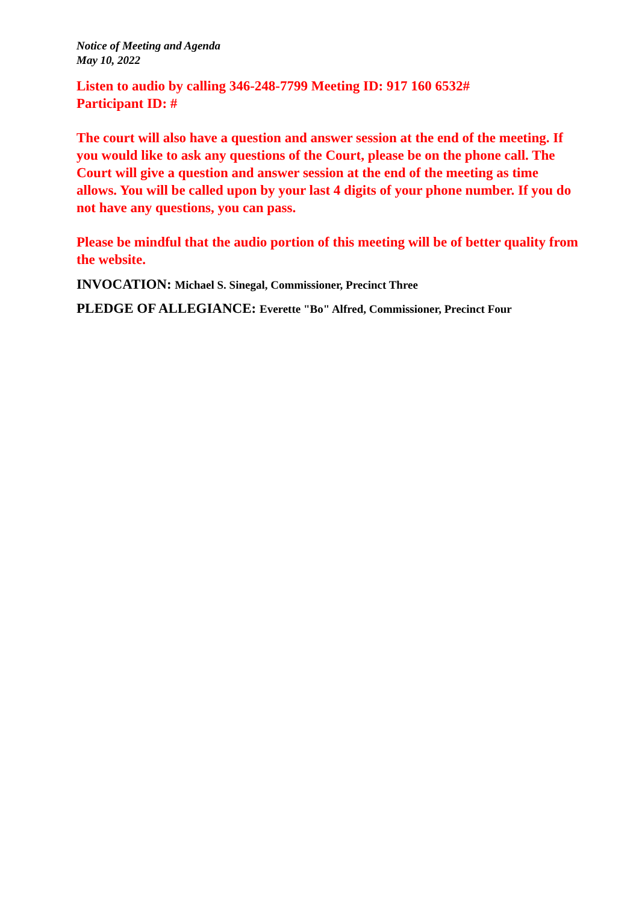Notice of Meeting and Agenda
May 10, 2022
Listen to audio by calling 346-248-7799 Meeting ID: 917 160 6532#
Participant ID: #
The court will also have a question and answer session at the end of the meeting. If you would like to ask any questions of the Court, please be on the phone call. The Court will give a question and answer session at the end of the meeting as time allows. You will be called upon by your last 4 digits of your phone number. If you do not have any questions, you can pass.
Please be mindful that the audio portion of this meeting will be of better quality from the website.
INVOCATION: Michael S. Sinegal, Commissioner, Precinct Three
PLEDGE OF ALLEGIANCE: Everette "Bo" Alfred, Commissioner, Precinct Four